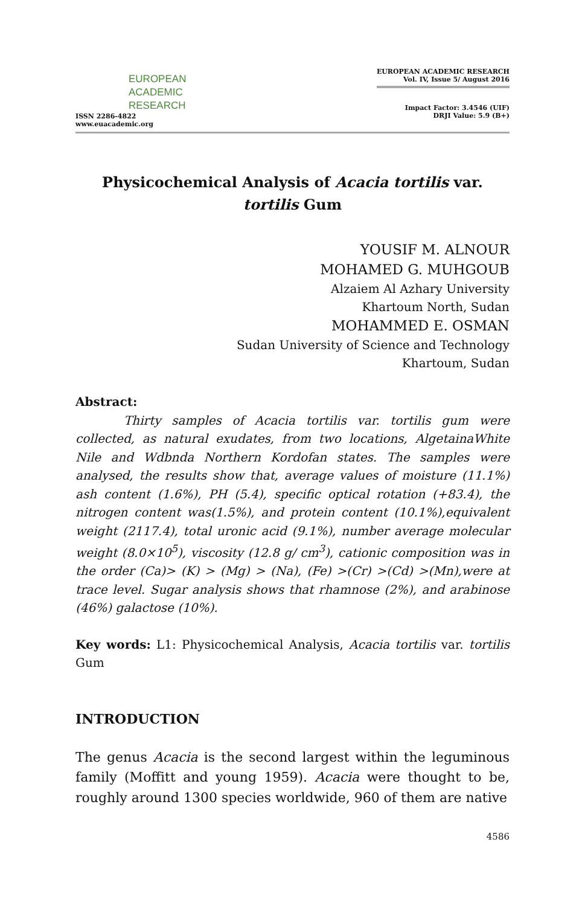EUROPEAN
ACADEMIC
RESEARCH
ISSN 2286-4822
www.euacademic.org
EUROPEAN ACADEMIC RESEARCH
Vol. IV, Issue 5/ August 2016
Impact Factor: 3.4546 (UIF)
DRJI Value: 5.9 (B+)
Physicochemical Analysis of Acacia tortilis var.
tortilis Gum
YOUSIF M. ALNOUR
MOHAMED G. MUHGOUB
Alzaiem Al Azhary University
Khartoum North, Sudan
MOHAMMED E. OSMAN
Sudan University of Science and Technology
Khartoum, Sudan
Abstract:
Thirty samples of Acacia tortilis var. tortilis gum were collected, as natural exudates, from two locations, AlgetainaWhite Nile and Wdbnda Northern Kordofan states. The samples were analysed, the results show that, average values of moisture (11.1%) ash content (1.6%), PH (5.4), specific optical rotation (+83.4), the nitrogen content was(1.5%), and protein content (10.1%),equivalent weight (2117.4), total uronic acid (9.1%), number average molecular weight (8.0×10<sup>5</sup>), viscosity (12.8 g/ cm<sup>3</sup>), cationic composition was in the order (Ca)> (K) > (Mg) > (Na), (Fe) >(Cr) >(Cd) >(Mn),were at trace level. Sugar analysis shows that rhamnose (2%), and arabinose (46%) galactose (10%).
Key words: L1: Physicochemical Analysis, Acacia tortilis var. tortilis Gum
INTRODUCTION
The genus Acacia is the second largest within the leguminous family (Moffitt and young 1959). Acacia were thought to be, roughly around 1300 species worldwide, 960 of them are native
4586